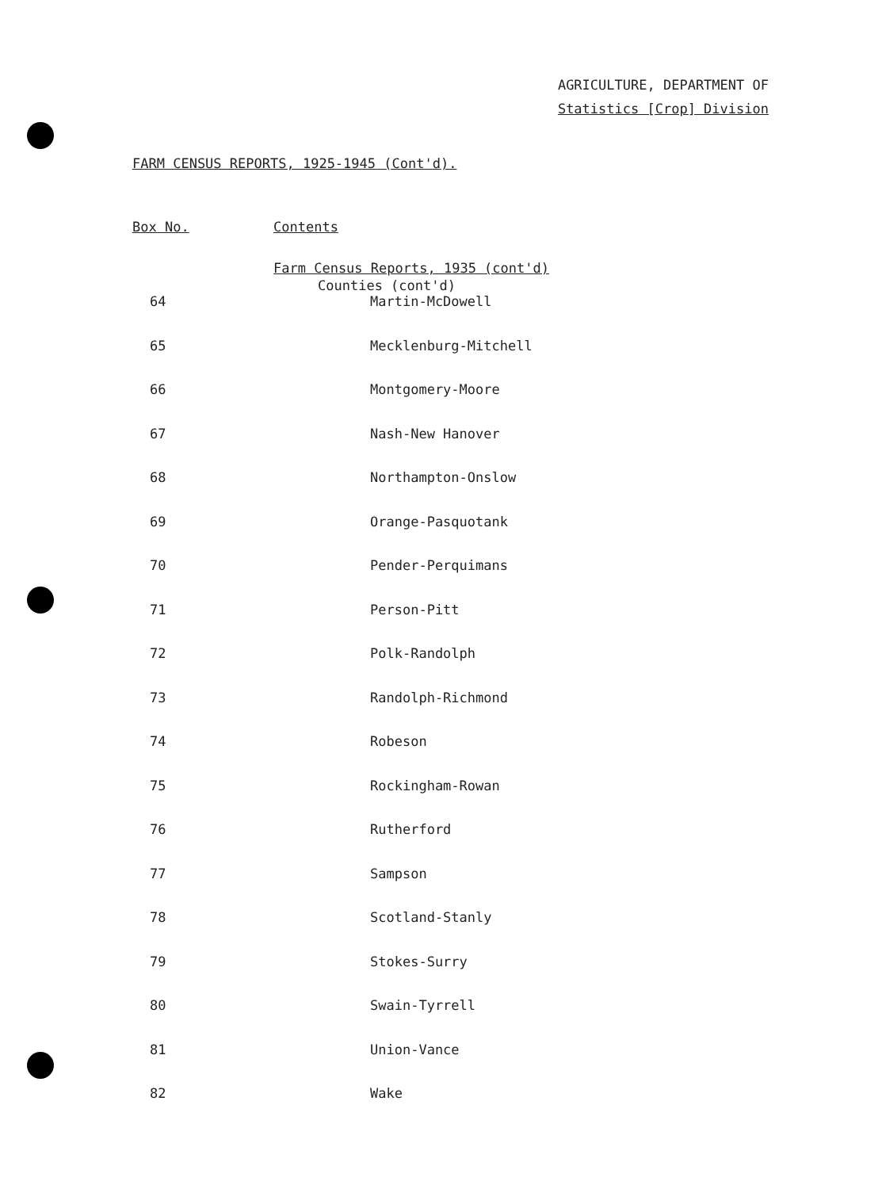AGRICULTURE, DEPARTMENT OF
Statistics [Crop] Division
FARM CENSUS REPORTS, 1925-1945 (Cont'd).
Box No. Contents
Farm Census Reports, 1935 (cont'd)
Counties (cont'd)
| 64 | Martin-McDowell |
| 65 | Mecklenburg-Mitchell |
| 66 | Montgomery-Moore |
| 67 | Nash-New Hanover |
| 68 | Northampton-Onslow |
| 69 | Orange-Pasquotank |
| 70 | Pender-Perquimans |
| 71 | Person-Pitt |
| 72 | Polk-Randolph |
| 73 | Randolph-Richmond |
| 74 | Robeson |
| 75 | Rockingham-Rowan |
| 76 | Rutherford |
| 77 | Sampson |
| 78 | Scotland-Stanly |
| 79 | Stokes-Surry |
| 80 | Swain-Tyrrell |
| 81 | Union-Vance |
| 82 | Wake |